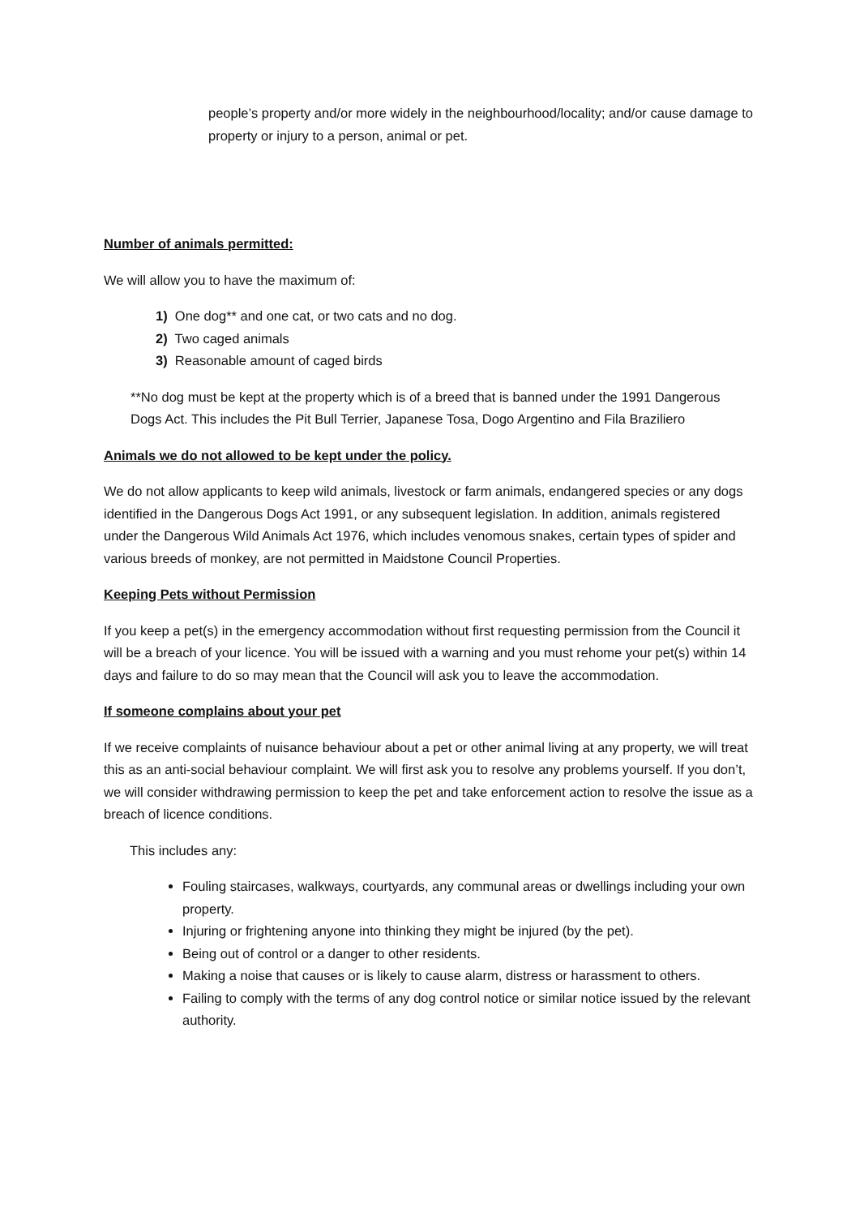people’s property and/or more widely in the neighbourhood/locality; and/or cause damage to property or injury to a person, animal or pet.
Number of animals permitted:
We will allow you to have the maximum of:
1) One dog** and one cat, or two cats and no dog.
2) Two caged animals
3) Reasonable amount of caged birds
**No dog must be kept at the property which is of a breed that is banned under the 1991 Dangerous Dogs Act. This includes the Pit Bull Terrier, Japanese Tosa, Dogo Argentino and Fila Braziliero
Animals we do not allowed to be kept under the policy.
We do not allow applicants to keep wild animals, livestock or farm animals, endangered species or any dogs identified in the Dangerous Dogs Act 1991, or any subsequent legislation. In addition, animals registered under the Dangerous Wild Animals Act 1976, which includes venomous snakes, certain types of spider and various breeds of monkey, are not permitted in Maidstone Council Properties.
Keeping Pets without Permission
If you keep a pet(s) in the emergency accommodation without first requesting permission from the Council it will be a breach of your licence. You will be issued with a warning and you must rehome your pet(s) within 14 days and failure to do so may mean that the Council will ask you to leave the accommodation.
If someone complains about your pet
If we receive complaints of nuisance behaviour about a pet or other animal living at any property, we will treat this as an anti-social behaviour complaint. We will first ask you to resolve any problems yourself. If you don’t, we will consider withdrawing permission to keep the pet and take enforcement action to resolve the issue as a breach of licence conditions.
This includes any:
Fouling staircases, walkways, courtyards, any communal areas or dwellings including your own property.
Injuring or frightening anyone into thinking they might be injured (by the pet).
Being out of control or a danger to other residents.
Making a noise that causes or is likely to cause alarm, distress or harassment to others.
Failing to comply with the terms of any dog control notice or similar notice issued by the relevant authority.